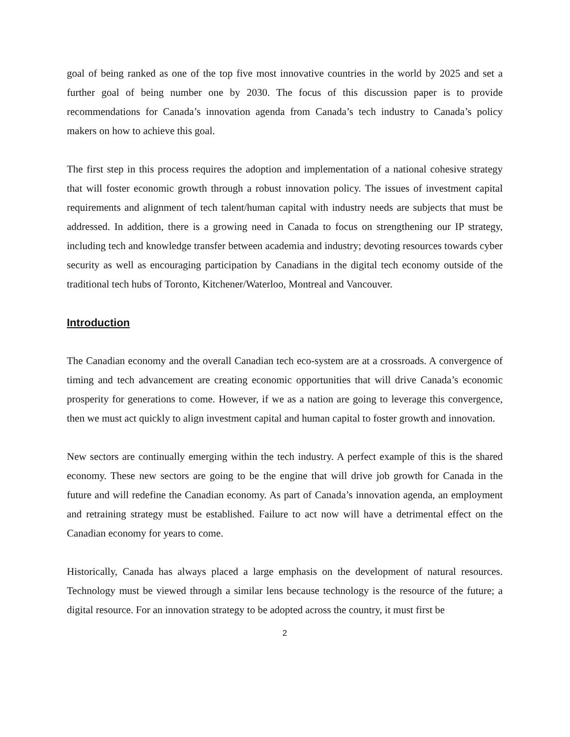goal of being ranked as one of the top five most innovative countries in the world by 2025 and set a further goal of being number one by 2030. The focus of this discussion paper is to provide recommendations for Canada’s innovation agenda from Canada’s tech industry to Canada’s policy makers on how to achieve this goal.
The first step in this process requires the adoption and implementation of a national cohesive strategy that will foster economic growth through a robust innovation policy. The issues of investment capital requirements and alignment of tech talent/human capital with industry needs are subjects that must be addressed. In addition, there is a growing need in Canada to focus on strengthening our IP strategy, including tech and knowledge transfer between academia and industry; devoting resources towards cyber security as well as encouraging participation by Canadians in the digital tech economy outside of the traditional tech hubs of Toronto, Kitchener/Waterloo, Montreal and Vancouver.
Introduction
The Canadian economy and the overall Canadian tech eco-system are at a crossroads. A convergence of timing and tech advancement are creating economic opportunities that will drive Canada’s economic prosperity for generations to come. However, if we as a nation are going to leverage this convergence, then we must act quickly to align investment capital and human capital to foster growth and innovation.
New sectors are continually emerging within the tech industry. A perfect example of this is the shared economy. These new sectors are going to be the engine that will drive job growth for Canada in the future and will redefine the Canadian economy. As part of Canada’s innovation agenda, an employment and retraining strategy must be established. Failure to act now will have a detrimental effect on the Canadian economy for years to come.
Historically, Canada has always placed a large emphasis on the development of natural resources. Technology must be viewed through a similar lens because technology is the resource of the future; a digital resource. For an innovation strategy to be adopted across the country, it must first be
2